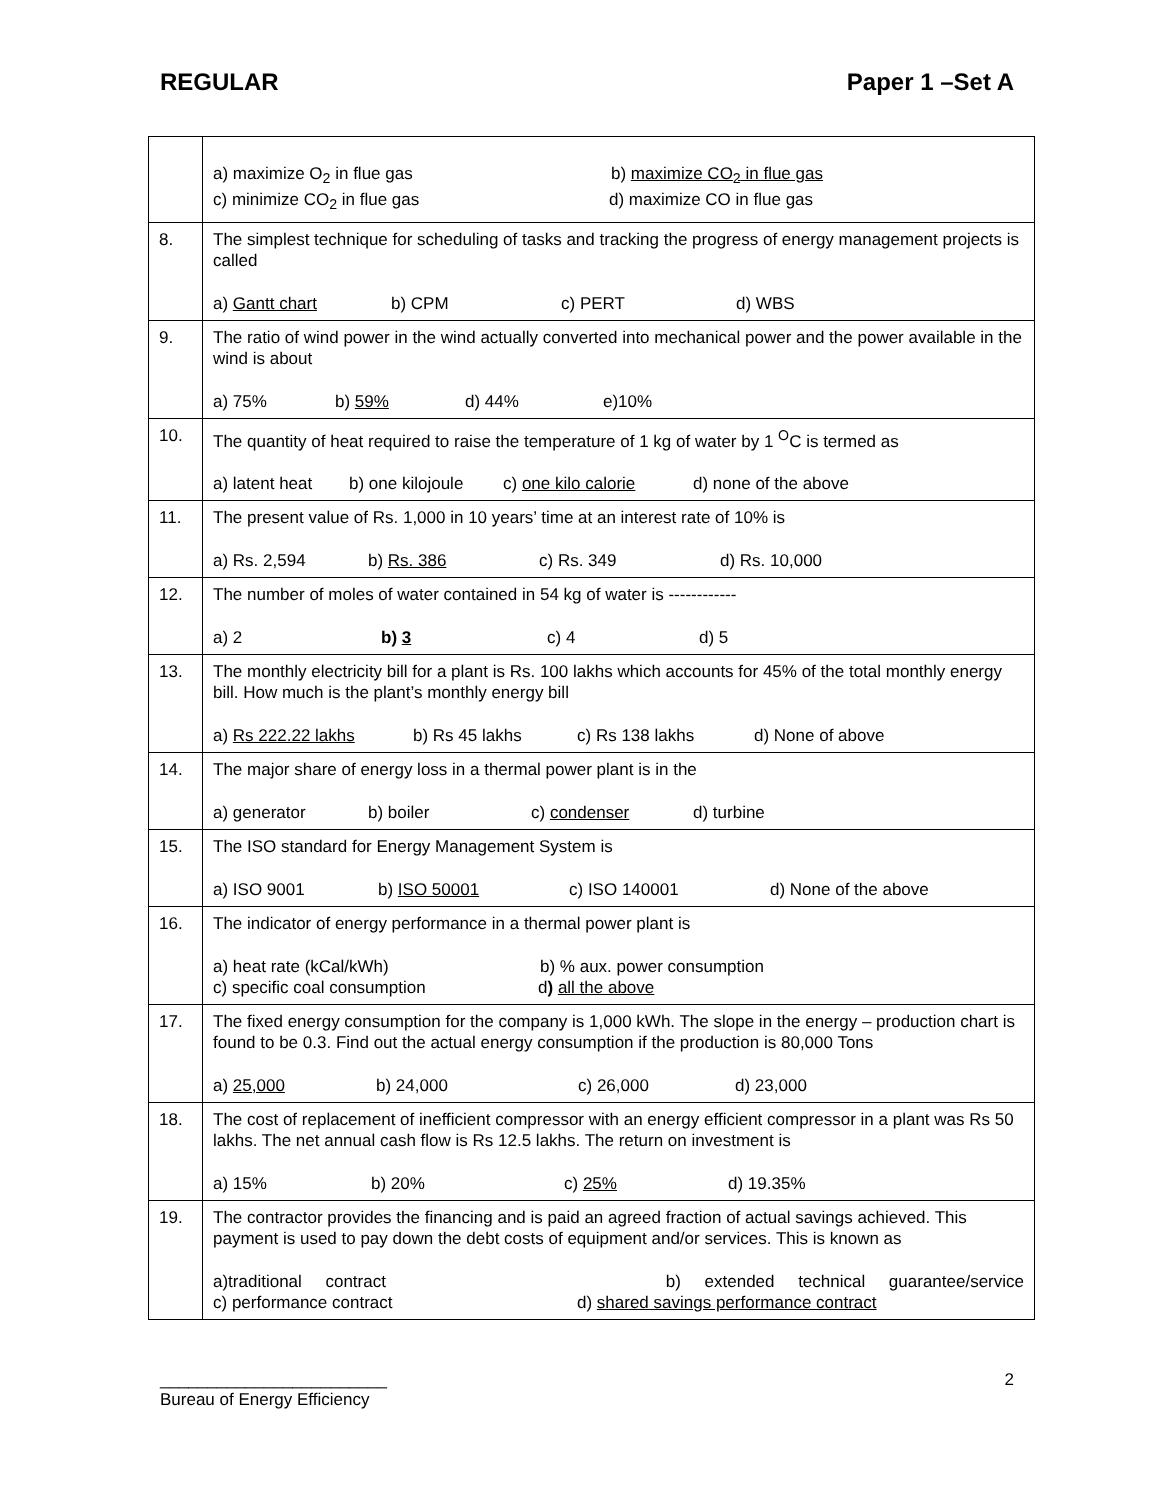REGULAR Paper 1 –Set A
| | a) maximize O<sub>2</sub> in flue gas b) maximize CO<sub>2</sub> in flue gas c) minimize CO<sub>2</sub> in flue gas d) maximize CO in flue gas |
| 8. | The simplest technique for scheduling of tasks and tracking the progress of energy management projects is called a) Gantt chart b) CPM c) PERT d) WBS |
| 9. | The ratio of wind power in the wind actually converted into mechanical power and the power available in the wind is about a) 75% b) 59% d) 44% e)10% |
| 10. | The quantity of heat required to raise the temperature of 1 kg of water by 1 <sup>O</sup>C is termed as a) latent heat b) one kilojoule c) one kilo calorie d) none of the above |
| 11. | The present value of Rs. 1,000 in 10 years’ time at an interest rate of 10% is a) Rs. 2,594 b) Rs. 386 c) Rs. 349 d) Rs. 10,000 |
| 12. | The number of moles of water contained in 54 kg of water is ------------ a) 2 b) 3 c) 4 d) 5 |
| 13. | The monthly electricity bill for a plant is Rs. 100 lakhs which accounts for 45% of the total monthly energy bill. How much is the plant’s monthly energy bill a) Rs 222.22 lakhs b) Rs 45 lakhs c) Rs 138 lakhs d) None of above |
| 14. | The major share of energy loss in a thermal power plant is in the a) generator b) boiler c) condenser d) turbine |
| 15. | The ISO standard for Energy Management System is a) ISO 9001 b) ISO 50001 c) ISO 140001 d) None of the above |
| 16. | The indicator of energy performance in a thermal power plant is a) heat rate (kCal/kWh) b) % aux. power consumption c) specific coal consumption d ) all the above |
| 17. | The fixed energy consumption for the company is 1,000 kWh. The slope in the energy – production chart is found to be 0.3. Find out the actual energy consumption if the production is 80,000 Tons a) 25,000 b) 24,000 c) 26,000 d) 23,000 |
| 18. | The cost of replacement of inefficient compressor with an energy efficient compressor in a plant was Rs 50 lakhs. The net annual cash flow is Rs 12.5 lakhs. The return on investment is a) 15% b) 20% c) 25% d) 19.35% |
| 19. | The contractor provides the financing and is paid an agreed fraction of actual savings achieved. This payment is used to pay down the debt costs of equipment and/or services. This is known as a)traditional contract b) extended technical guarantee/service c) performance contract d) shared savings performance contract |
________________________
Bureau of Energy Efficiency
2